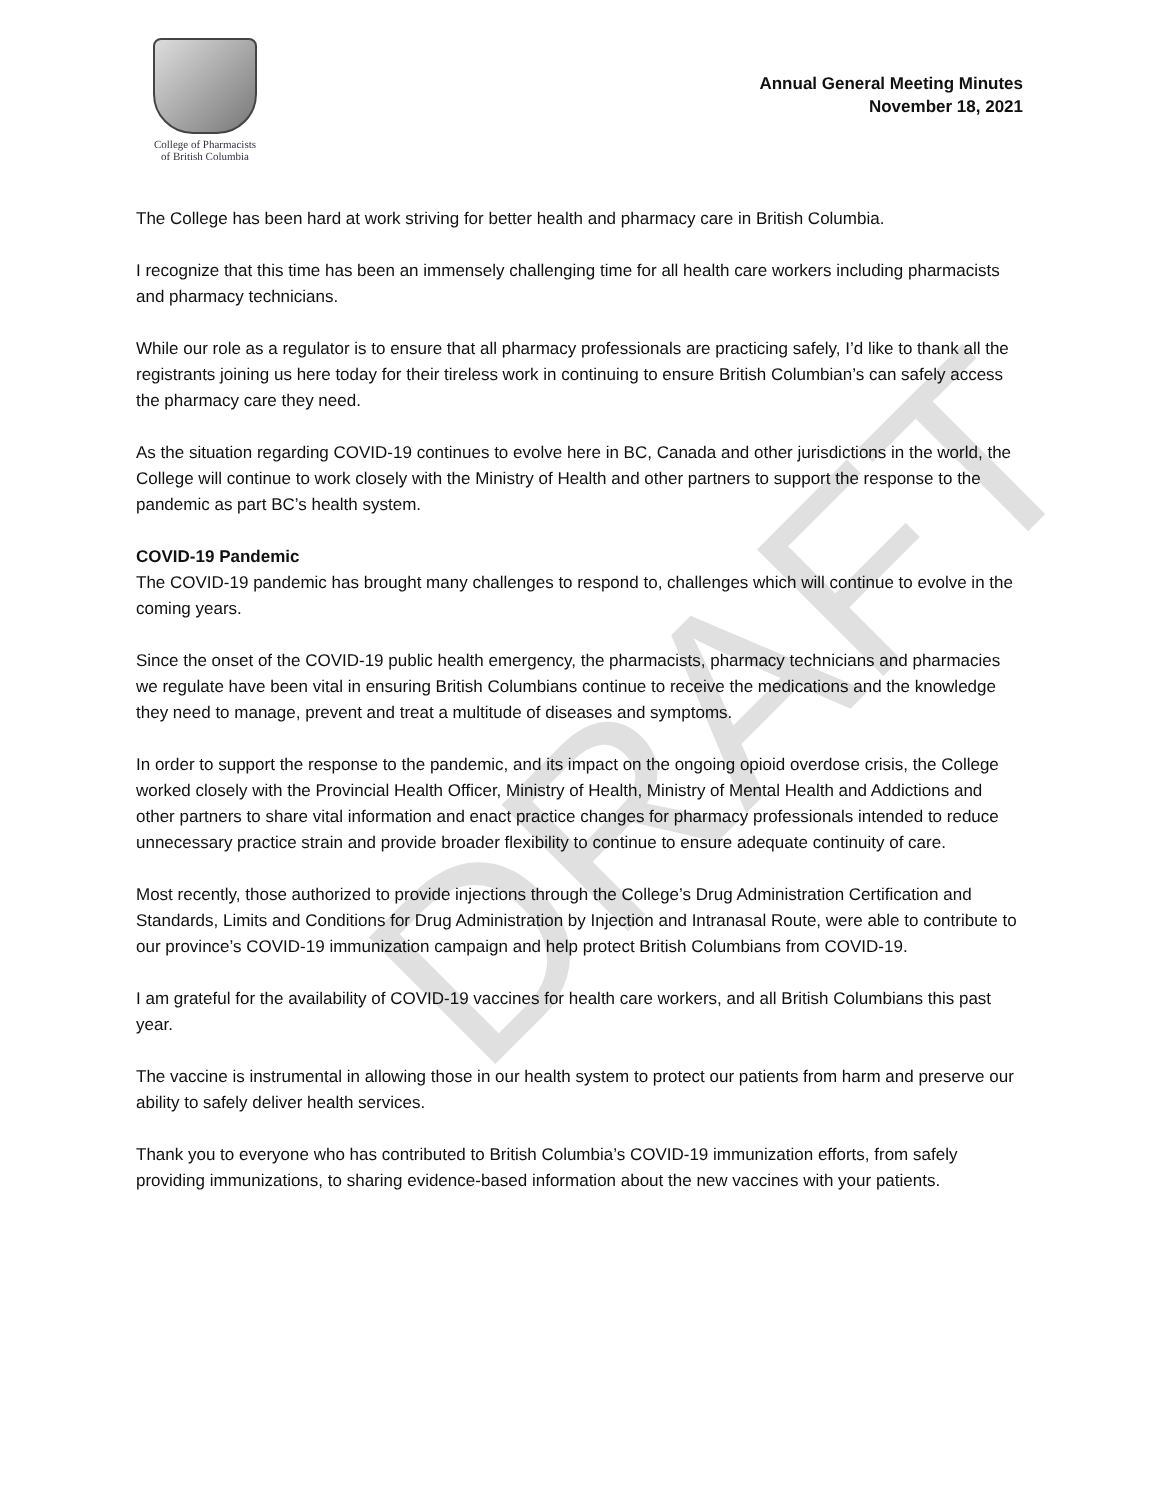College of Pharmacists
of British Columbia
Annual General Meeting Minutes
November 18, 2021
The College has been hard at work striving for better health and pharmacy care in British Columbia.
I recognize that this time has been an immensely challenging time for all health care workers including pharmacists and pharmacy technicians.
While our role as a regulator is to ensure that all pharmacy professionals are practicing safely, I’d like to thank all the registrants joining us here today for their tireless work in continuing to ensure British Columbian’s can safely access the pharmacy care they need.
As the situation regarding COVID-19 continues to evolve here in BC, Canada and other jurisdictions in the world, the College will continue to work closely with the Ministry of Health and other partners to support the response to the pandemic as part BC’s health system.
COVID-19 Pandemic
The COVID-19 pandemic has brought many challenges to respond to, challenges which will continue to evolve in the coming years.
Since the onset of the COVID-19 public health emergency, the pharmacists, pharmacy technicians and pharmacies we regulate have been vital in ensuring British Columbians continue to receive the medications and the knowledge they need to manage, prevent and treat a multitude of diseases and symptoms.
In order to support the response to the pandemic, and its impact on the ongoing opioid overdose crisis, the College worked closely with the Provincial Health Officer, Ministry of Health, Ministry of Mental Health and Addictions and other partners to share vital information and enact practice changes for pharmacy professionals intended to reduce unnecessary practice strain and provide broader flexibility to continue to ensure adequate continuity of care.
Most recently, those authorized to provide injections through the College’s Drug Administration Certification and Standards, Limits and Conditions for Drug Administration by Injection and Intranasal Route, were able to contribute to our province’s COVID-19 immunization campaign and help protect British Columbians from COVID-19.
I am grateful for the availability of COVID-19 vaccines for health care workers, and all British Columbians this past year.
The vaccine is instrumental in allowing those in our health system to protect our patients from harm and preserve our ability to safely deliver health services.
Thank you to everyone who has contributed to British Columbia’s COVID-19 immunization efforts, from safely providing immunizations, to sharing evidence-based information about the new vaccines with your patients.
DRAFT